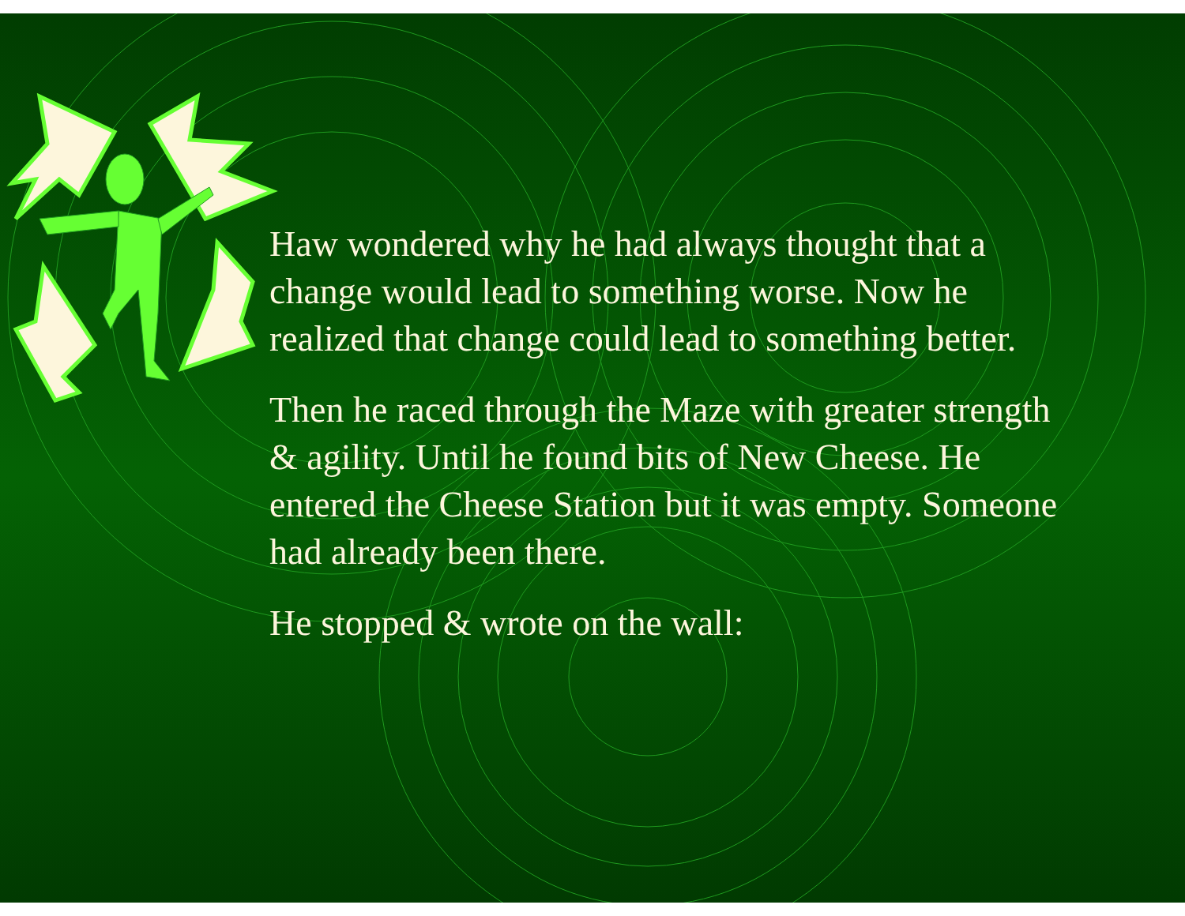Haw wondered why he had always thought that a change would lead to something worse. Now he realized that change could lead to something better.
Then he raced through the Maze with greater strength & agility. Until he found bits of New Cheese. He entered the Cheese Station but it was empty. Someone had already been there.
He stopped & wrote on the wall: